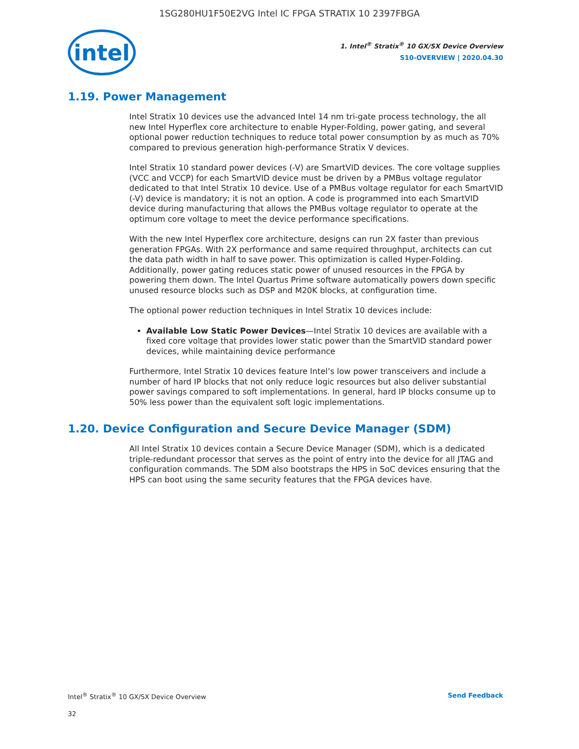1SG280HU1F50E2VG Intel IC FPGA STRATIX 10 2397FBGA
intel
1. Intel<sup>®</sup> Stratix<sup>®</sup> 10 GX/SX Device Overview
S10-OVERVIEW | 2020.04.30
1.19. Power Management
Intel Stratix 10 devices use the advanced Intel 14 nm tri-gate process technology, the all new Intel Hyperflex core architecture to enable Hyper-Folding, power gating, and several optional power reduction techniques to reduce total power consumption by as much as 70% compared to previous generation high-performance Stratix V devices.
Intel Stratix 10 standard power devices (-V) are SmartVID devices. The core voltage supplies (VCC and VCCP) for each SmartVID device must be driven by a PMBus voltage regulator dedicated to that Intel Stratix 10 device. Use of a PMBus voltage regulator for each SmartVID (-V) device is mandatory; it is not an option. A code is programmed into each SmartVID device during manufacturing that allows the PMBus voltage regulator to operate at the optimum core voltage to meet the device performance specifications.
With the new Intel Hyperflex core architecture, designs can run 2X faster than previous generation FPGAs. With 2X performance and same required throughput, architects can cut the data path width in half to save power. This optimization is called Hyper-Folding. Additionally, power gating reduces static power of unused resources in the FPGA by powering them down. The Intel Quartus Prime software automatically powers down specific unused resource blocks such as DSP and M20K blocks, at configuration time.
The optional power reduction techniques in Intel Stratix 10 devices include:
Available Low Static Power Devices—Intel Stratix 10 devices are available with a fixed core voltage that provides lower static power than the SmartVID standard power devices, while maintaining device performance
Furthermore, Intel Stratix 10 devices feature Intel’s low power transceivers and include a number of hard IP blocks that not only reduce logic resources but also deliver substantial power savings compared to soft implementations. In general, hard IP blocks consume up to 50% less power than the equivalent soft logic implementations.
1.20. Device Configuration and Secure Device Manager (SDM)
All Intel Stratix 10 devices contain a Secure Device Manager (SDM), which is a dedicated triple-redundant processor that serves as the point of entry into the device for all JTAG and configuration commands. The SDM also bootstraps the HPS in SoC devices ensuring that the HPS can boot using the same security features that the FPGA devices have.
Intel<sup>®</sup> Stratix<sup>®</sup> 10 GX/SX Device Overview Send Feedback
32